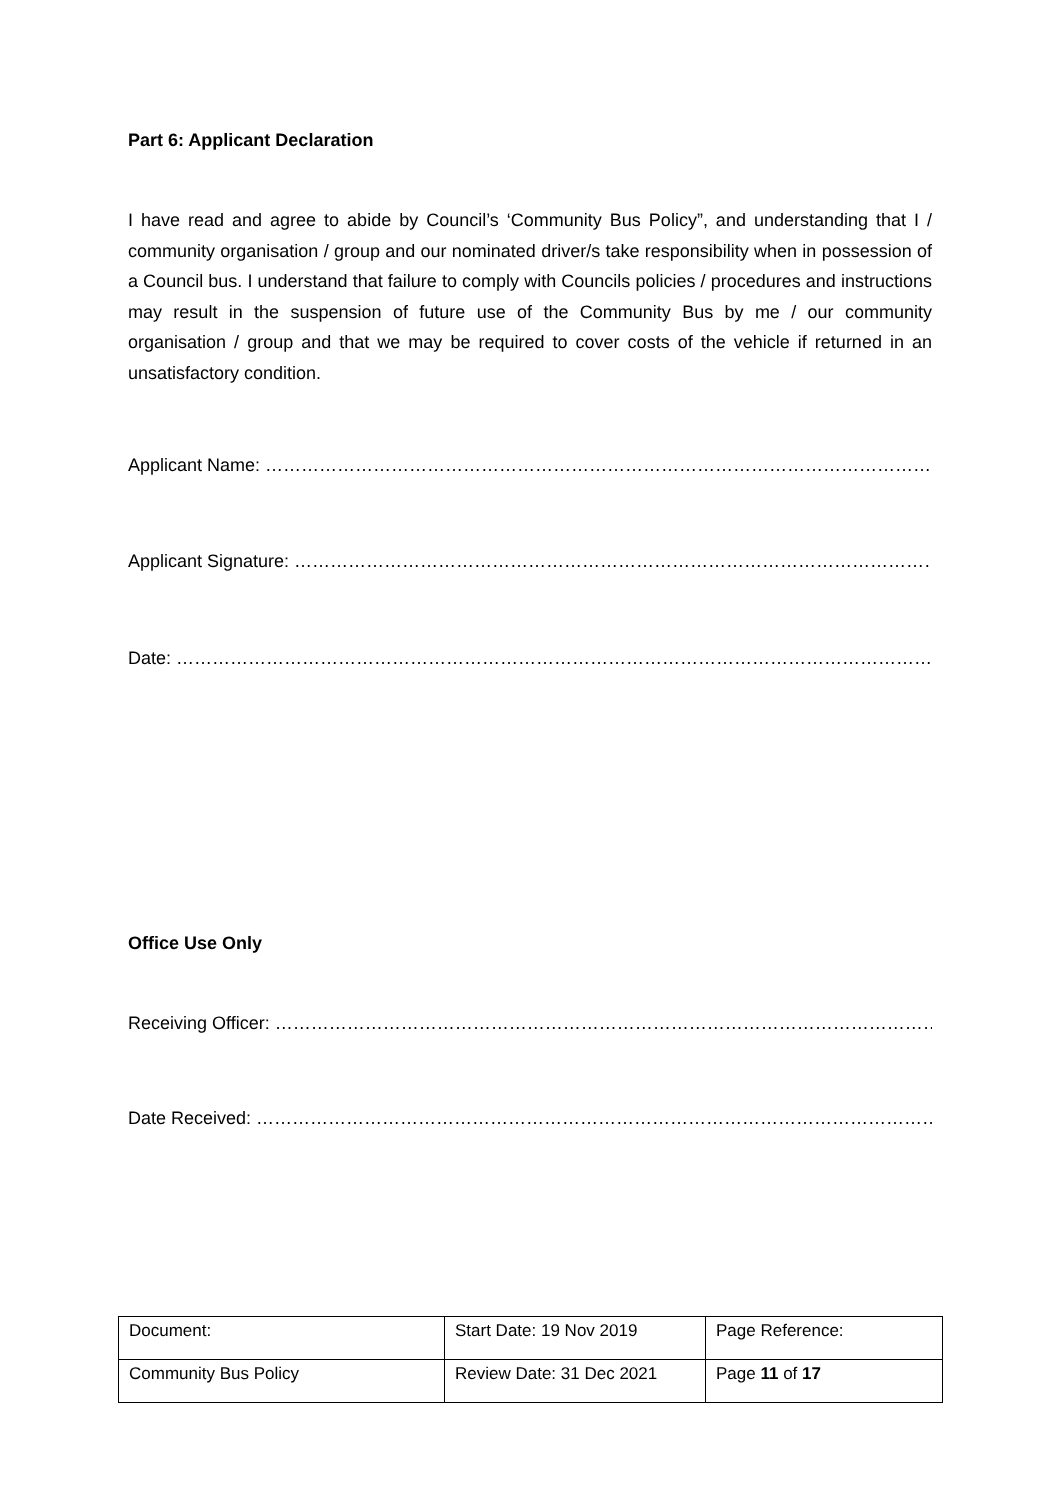Part 6: Applicant Declaration
I have read and agree to abide by Council’s ‘Community Bus Policy”, and understanding that I / community organisation / group and our nominated driver/s take responsibility when in possession of a Council bus. I understand that failure to comply with Councils policies / procedures and instructions may result in the suspension of future use of the Community Bus by me / our community organisation / group and that we may be required to cover costs of the vehicle if returned in an unsatisfactory condition.
Applicant Name: ………………………………………………………………………………………………………………………
Applicant Signature: ………………………………………………………………………………………………………………..
Date: ………………………………………………………………………………………………………………………………………..
Office Use Only
Receiving Officer: ……………………………………………………………………………………………………………………
Date Received: ………………………………………………………………………………………………………………………..
| Document: | Start Date: 19 Nov 2019 | Page Reference: |
| Community Bus Policy | Review Date: 31 Dec 2021 | Page 11 of 17 |